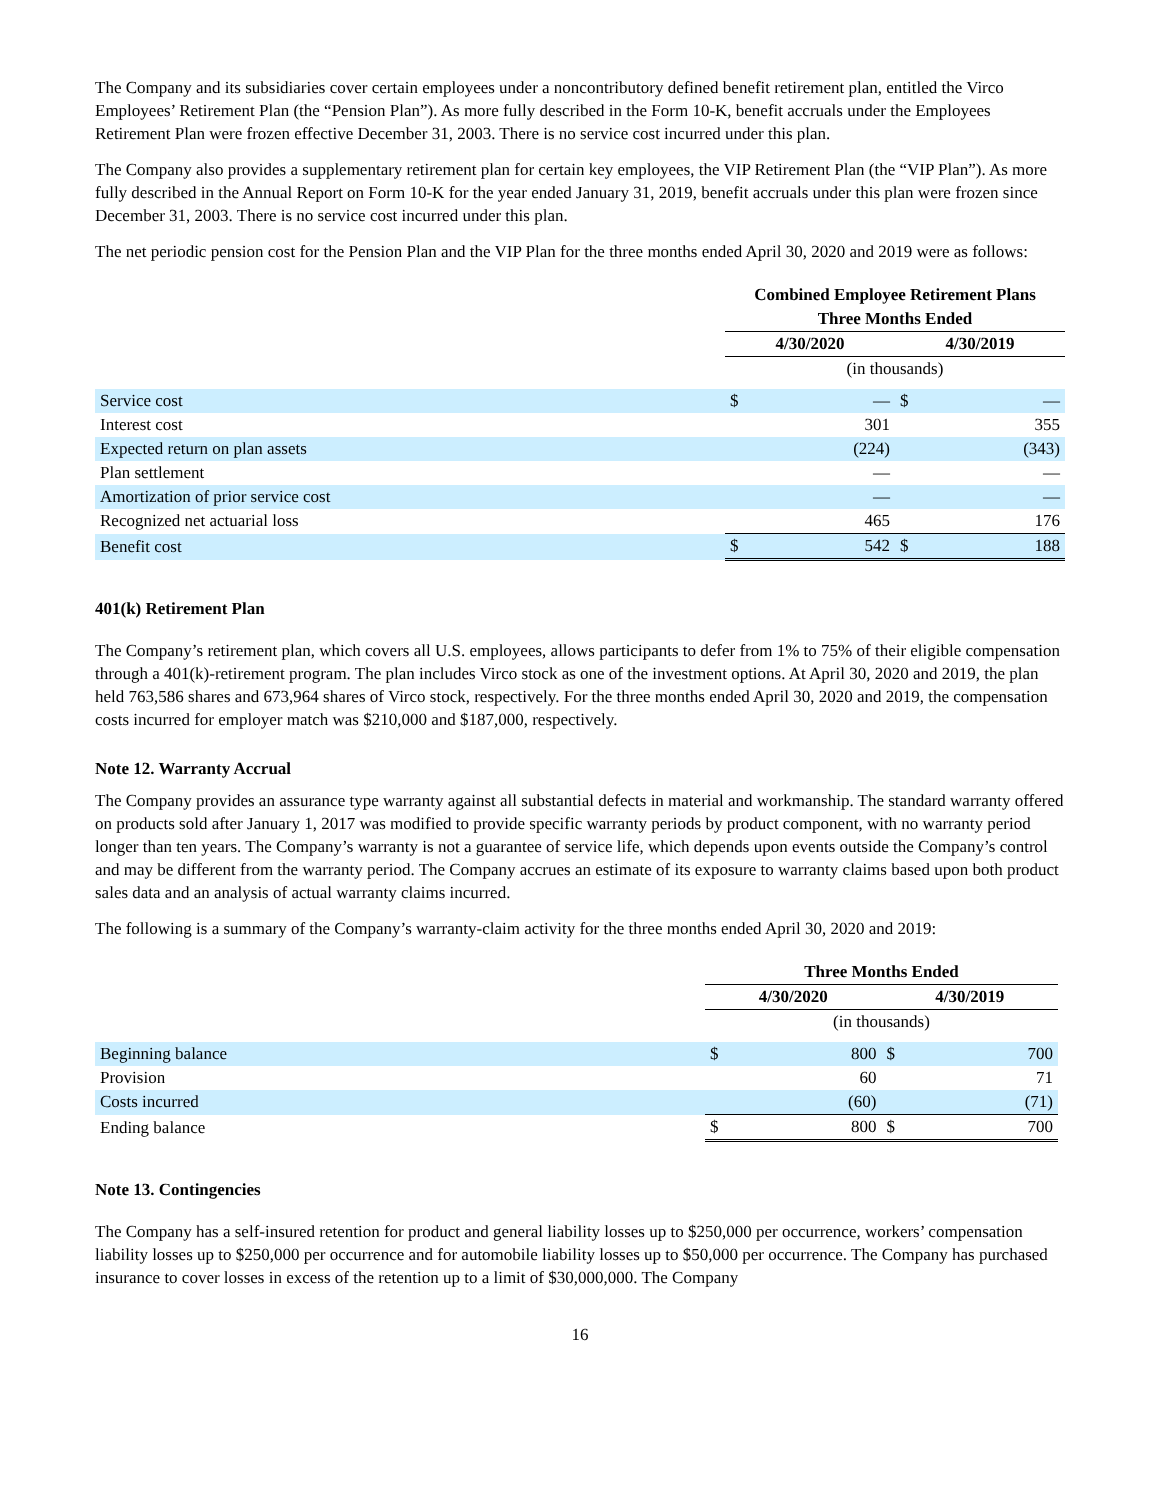The Company and its subsidiaries cover certain employees under a noncontributory defined benefit retirement plan, entitled the Virco Employees’ Retirement Plan (the “Pension Plan”). As more fully described in the Form 10-K, benefit accruals under the Employees Retirement Plan were frozen effective December 31, 2003. There is no service cost incurred under this plan.
The Company also provides a supplementary retirement plan for certain key employees, the VIP Retirement Plan (the “VIP Plan”). As more fully described in the Annual Report on Form 10-K for the year ended January 31, 2019, benefit accruals under this plan were frozen since December 31, 2003. There is no service cost incurred under this plan.
The net periodic pension cost for the Pension Plan and the VIP Plan for the three months ended April 30, 2020 and 2019 were as follows:
| | Combined Employee Retirement Plans | | | |
| | Three Months Ended | | | |
| | 4/30/2020 | | 4/30/2019 | |
| | (in thousands) | | | |
| Service cost | $ | — | $ | — |
| Interest cost | | 301 | | 355 |
| Expected return on plan assets | | (224) | | (343) |
| Plan settlement | | — | | — |
| Amortization of prior service cost | | — | | — |
| Recognized net actuarial loss | | 465 | | 176 |
| Benefit cost | $ | 542 | $ | 188 |
401(k) Retirement Plan
The Company’s retirement plan, which covers all U.S. employees, allows participants to defer from 1% to 75% of their eligible compensation through a 401(k)-retirement program. The plan includes Virco stock as one of the investment options. At April 30, 2020 and 2019, the plan held 763,586 shares and 673,964 shares of Virco stock, respectively. For the three months ended April 30, 2020 and 2019, the compensation costs incurred for employer match was $210,000 and $187,000, respectively.
Note 12. Warranty Accrual
The Company provides an assurance type warranty against all substantial defects in material and workmanship. The standard warranty offered on products sold after January 1, 2017 was modified to provide specific warranty periods by product component, with no warranty period longer than ten years. The Company’s warranty is not a guarantee of service life, which depends upon events outside the Company’s control and may be different from the warranty period. The Company accrues an estimate of its exposure to warranty claims based upon both product sales data and an analysis of actual warranty claims incurred.
The following is a summary of the Company’s warranty-claim activity for the three months ended April 30, 2020 and 2019:
| | Three Months Ended | | | |
| | 4/30/2020 | | 4/30/2019 | |
| | (in thousands) | | | |
| Beginning balance | $ | 800 | $ | 700 |
| Provision | | 60 | | 71 |
| Costs incurred | | (60) | | (71) |
| Ending balance | $ | 800 | $ | 700 |
Note 13. Contingencies
The Company has a self-insured retention for product and general liability losses up to $250,000 per occurrence, workers’ compensation liability losses up to $250,000 per occurrence and for automobile liability losses up to $50,000 per occurrence. The Company has purchased insurance to cover losses in excess of the retention up to a limit of $30,000,000. The Company
16